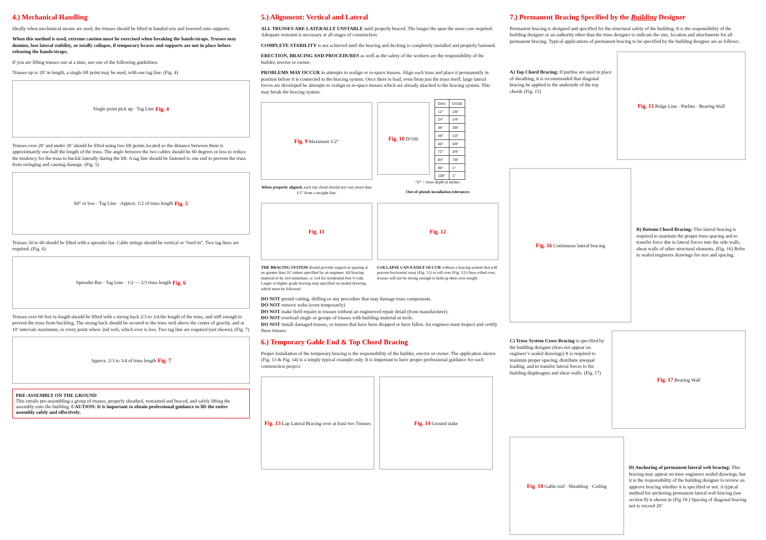4.) Mechanical Handling
Ideally when mechanical means are used, the trusses should be lifted in banded sets and lowered onto supports.
When this method is used, extreme caution must be exercised when breaking the bands/straps. Trusses may domino, lose lateral stability, or totally collapse, if temporary braces and supports are not in place before releasing the bands/straps.
If you are lifting trusses one at a time, use one of the following guidelines:
Trusses up to 20’ in length, a single lift point may be used, with one tag line. (Fig. 4)
Single point pick up · Tag Line Fig. 4
Trusses over 20’ and under 30’ should be lifted using two lift points located so the distance between them is approximately one-half the length of the truss. The angle between the two cables should be 60 degrees or less to reduce the tendency for the truss to buckle laterally during the lift. A tag line should be fastened to one end to prevent the truss from swinging and causing damage. (Fig. 5)
60° or less · Tag Line · Approx. 1/2 of truss length Fig. 5
Trusses 30 to 60 should be lifted with a spreader bar. Cable strings should be vertical or “toed in”. Two tag lines are required. (Fig. 6)
Spreader Bar · Tag Line · 1/2 — 2/3 truss length Fig. 6
Trusses over 60 feet in length should be lifted with a strong back 2/3 to 3/4 the length of the truss, and stiff enough to prevent the truss from buckling. The strong back should be secured to the truss well above the center of gravity, and at 10’ intervals maximum, or every point where 2nd web, which ever is less. Two tag line are required (not shown). (Fig. 7)
Approx. 2/3 to 3/4 of truss length Fig. 7
PRE-ASSEMBLY ON THE GROUND
This entails pre-assembling a group of trusses, properly sheathed, restrained and braced, and safely lifting the assembly onto the building. CAUTION: It is important to obtain professional guidance to lift the entire assembly safely and effectively.
5.) Alignment: Vertical and Lateral
ALL TRUSSES ARE LATERALLY UNSTABLE until properly braced. The longer the span the more care required. Adequate restraint is necessary at all stages of construction.
COMPLETE STABILITY is not achieved until the bracing and decking is completely installed and properly fastened.
ERECTION, BRACING AND PROCEDURES as well as the safety of the workers are the responsibility of the builder, erector or owner.
PROBLEMS MAY OCCUR in attempts to realign or re-space trusses. Align each truss and place it permanently in position before it is connected to the bracing system. Once there is load, even from just the truss itself, large lateral forces are developed be attempts to realign or re-space trusses which are already attached to the bracing system. This may break the bracing system.
Fig. 9 Maximum 1/2"
When properly aligned, each top chord should not vary more than 1/2” from a straight line.
Fig. 10 D/100
| D(in) | D/100 |
| --- | --- |
| 12" | 1/8" |
| 24" | 1/4" |
| 36" | 3/8" |
| 48" | 1/2" |
| 60" | 5/8" |
| 72" | 3/4" |
| 84" | 7/8" |
| 96" | 1" |
| 108" | 1" |
“D” = truss depth in inches.
Out-of-plumb installation tolerances
Fig. 11
THE BRACING SYSTEM should provide support at spacing at no greater than 10’ unless specified by an engineer. All bracing material to be 2x4 minimum, or 1x4 for residential Part 9 code. Larger or higher grade bracing may specified on sealed drawing, which must be followed.
Fig. 12
COLLAPSE CAN EASILY OCCUR without a bracing system that will prevent horizontal sway (Fig. 11) or roll over (Fig. 12) Once rolled over, trusses will not be strong enough to hold up their own weight.
DO NOT permit cutting, drilling or any procedure that may damage truss components.
DO NOT remove webs (even temporarily)
DO NOT make field repairs to trusses without an engineered repair detail (from manufacturer).
DO NOT overload single or groups of trusses with building material or tools.
DO NOT install damaged trusses, or trusses that have been dropped or have fallen. An engineer must inspect and certify these trusses.
6.) Temporary Gable End & Top Chord Bracing
Proper installation of the temporary bracing is the responsibility of the builder, erector or owner. The application shown (Fig. 13 & Fig. 14) is a simply typical example only. It is important to have proper professional guidance for each construction project.
Fig. 13 Lap Lateral Bracing over at least two Trusses
Fig. 14 Ground stake
7.) Permanent Bracing Specified by the Building Designer
Permanent bracing is designed and specified for the structural safety of the building. It is the responsibility of the building designer or an authority other than the truss designer to indicate the size, location and attachments for all permanent bracing. Typical applications of permanent bracing to be specified by the building designer are as follows:
A) Top Chord Bracing: If purlins are used in place of sheathing, it is recommended that diagonal bracing be applied to the underside of the top chords (Fig. 15)
Fig. 15 Ridge Line · Purlins · Bearing Wall
Fig. 16 Continuous lateral bracing
B) Bottom Chord Bracing: This lateral bracing is required to maintain the proper truss spacing and to transfer force due to lateral forces into the side walls, shear walls of other structural elements. (Fig. 16) Refer to sealed engineers drawings for size and spacing.
C) Truss System Cross Bracing is specified by the building designer (does not appear on engineer’s sealed drawings) It is required to maintain proper spacing, distribute unequal loading, and to transfer lateral forces to the building diaphragms and shear walls. (Fig. 17)
Fig. 17 Bearing Wall
Fig. 18 Gable end · Sheathing · Ceiling
D) Anchoring of permanent lateral web bracing: This bracing may appear on truss engineers sealed drawings, but it is the responsibility of the building designer to review an approve bracing whether it is specified or not. A typical method for anchoring permanent lateral web bracing (see section 8) is shown in (Fig 18.) Spacing of diagonal bracing not to exceed 20’